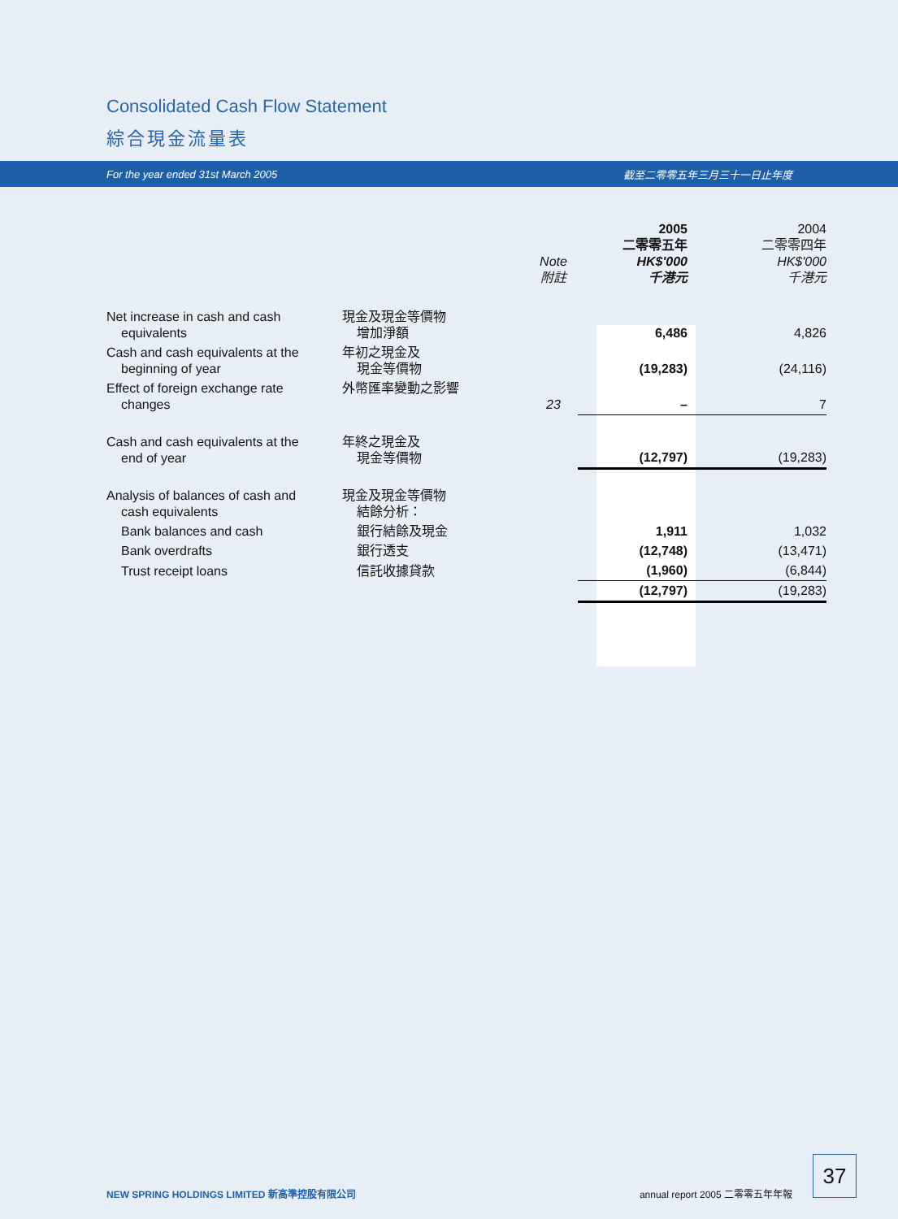Consolidated Cash Flow Statement
綜合現金流量表
For the year ended 31st March 2005 截至二零零五年三月三十一日止年度
| | | Note 附註 | 2005 二零零五年 HK$'000 千港元 | 2004 二零零四年 HK$'000 千港元 |
| --- | --- | --- | --- | --- |
| Net increase in cash and cash equivalents | 現金及現金等價物 增加淨額 | | 6,486 | 4,826 |
| Cash and cash equivalents at the beginning of year | 年初之現金及 現金等價物 | | (19,283) | (24,116) |
| Effect of foreign exchange rate changes | 外幣匯率變動之影響 | 23 | – | 7 |
| Cash and cash equivalents at the end of year | 年終之現金及 現金等價物 | | (12,797) | (19,283) |
| Analysis of balances of cash and cash equivalents | 現金及現金等價物 結餘分析： | | | |
| Bank balances and cash | 銀行結餘及現金 | | 1,911 | 1,032 |
| Bank overdrafts | 銀行透支 | | (12,748) | (13,471) |
| Trust receipt loans | 信託收據貸款 | | (1,960) | (6,844) |
| | | | (12,797) | (19,283) |
NEW SPRING HOLDINGS LIMITED 新高準控股有限公司 annual report 2005 二零零五年年報
37